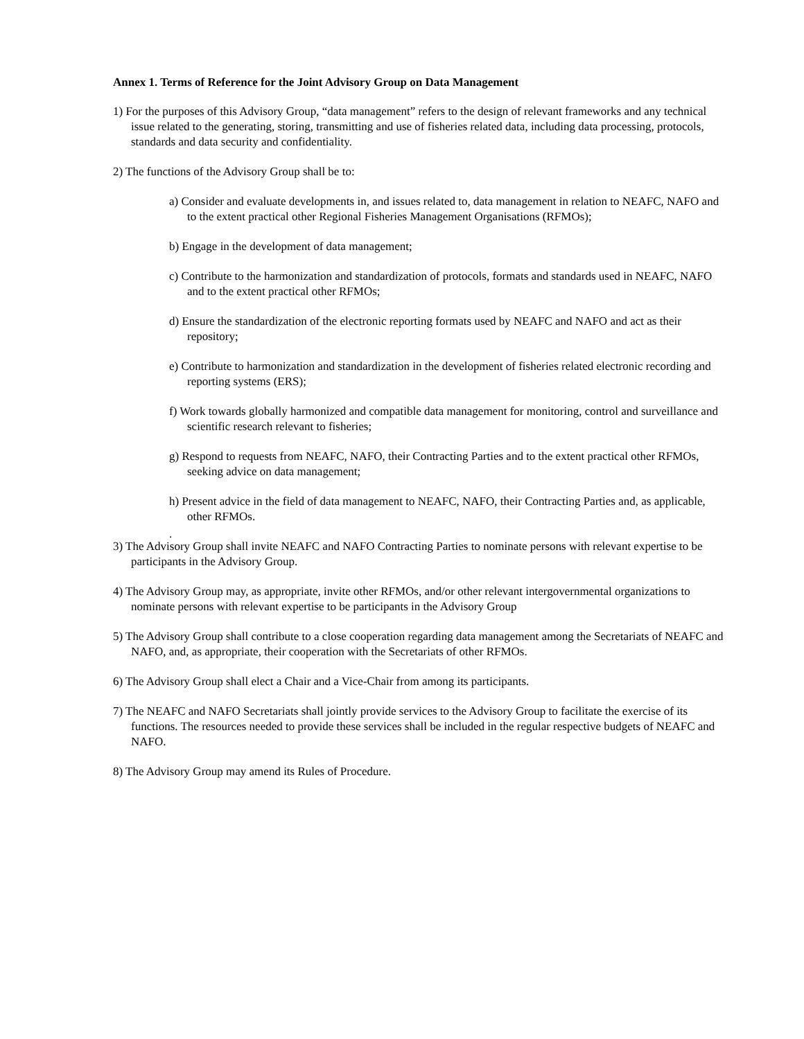Annex 1. Terms of Reference for the Joint Advisory Group on Data Management
1) For the purposes of this Advisory Group, “data management” refers to the design of relevant frameworks and any technical issue related to the generating, storing, transmitting and use of fisheries related data, including data processing, protocols, standards and data security and confidentiality.
2) The functions of the Advisory Group shall be to:
a) Consider and evaluate developments in, and issues related to, data management in relation to NEAFC, NAFO and to the extent practical other Regional Fisheries Management Organisations (RFMOs);
b) Engage in the development of data management;
c) Contribute to the harmonization and standardization of protocols, formats and standards used in NEAFC, NAFO and to the extent practical other RFMOs;
d) Ensure the standardization of the electronic reporting formats used by NEAFC and NAFO and act as their repository;
e) Contribute to harmonization and standardization in the development of fisheries related electronic recording and reporting systems (ERS);
f) Work towards globally harmonized and compatible data management for monitoring, control and surveillance and scientific research relevant to fisheries;
g) Respond to requests from NEAFC, NAFO, their Contracting Parties and to the extent practical other RFMOs, seeking advice on data management;
h) Present advice in the field of data management to NEAFC, NAFO, their Contracting Parties and, as applicable, other RFMOs.
.
3) The Advisory Group shall invite NEAFC and NAFO Contracting Parties to nominate persons with relevant expertise to be participants in the Advisory Group.
4) The Advisory Group may, as appropriate, invite other RFMOs, and/or other relevant intergovernmental organizations to nominate persons with relevant expertise to be participants in the Advisory Group
5) The Advisory Group shall contribute to a close cooperation regarding data management among the Secretariats of NEAFC and NAFO, and, as appropriate, their cooperation with the Secretariats of other RFMOs.
6) The Advisory Group shall elect a Chair and a Vice-Chair from among its participants.
7) The NEAFC and NAFO Secretariats shall jointly provide services to the Advisory Group to facilitate the exercise of its functions. The resources needed to provide these services shall be included in the regular respective budgets of NEAFC and NAFO.
8) The Advisory Group may amend its Rules of Procedure.